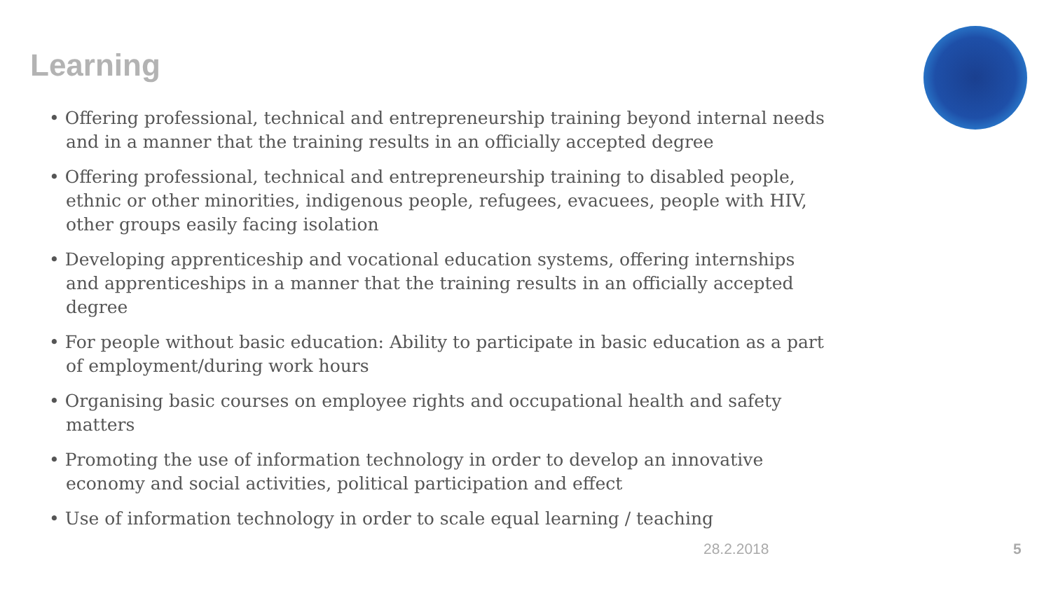Learning
• Offering professional, technical and entrepreneurship training beyond internal needs and in a manner that the training results in an officially accepted degree
• Offering professional, technical and entrepreneurship training to disabled people, ethnic or other minorities, indigenous people, refugees, evacuees, people with HIV, other groups easily facing isolation
• Developing apprenticeship and vocational education systems, offering internships and apprenticeships in a manner that the training results in an officially accepted degree
• For people without basic education: Ability to participate in basic education as a part of employment/during work hours
• Organising basic courses on employee rights and occupational health and safety matters
• Promoting the use of information technology in order to develop an innovative economy and social activities, political participation and effect
• Use of information technology in order to scale equal learning / teaching
28.2.2018 5